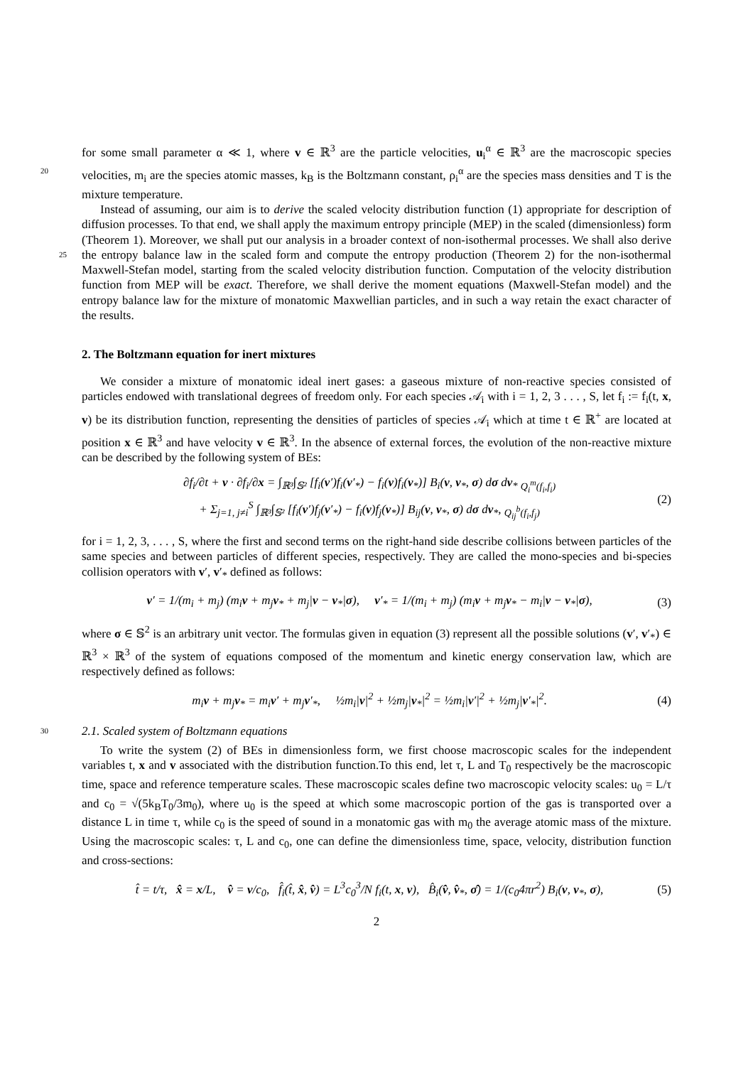for some small parameter α ≪ 1, where v ∈ ℝ<sup>3</sup> are the particle velocities, u<sub>i</sub><sup>α</sup> ∈ ℝ<sup>3</sup> are the macroscopic species velocities, m<sub>i</sub> are the species atomic masses, k<sub>B</sub> is the Boltzmann constant, ρ<sub>i</sub><sup>α</sup> are the species mass 20 densities and T is the mixture temperature.
Instead of assuming, our aim is to derive the scaled velocity distribution function (1) appropriate for description of diffusion processes. To that end, we shall apply the maximum entropy principle (MEP) in the scaled (dimensionless) form (Theorem 1). Moreover, we shall put our analysis in a broader context of non-isothermal processes. We shall also derive the entropy balance law in the scaled form and compute 25 the entropy production (Theorem 2) for the non-isothermal Maxwell-Stefan model, starting from the scaled velocity distribution function. Computation of the velocity distribution function from MEP will be exact. Therefore, we shall derive the moment equations (Maxwell-Stefan model) and the entropy balance law for the mixture of monatomic Maxwellian particles, and in such a way retain the exact character of the results.
2. The Boltzmann equation for inert mixtures
We consider a mixture of monatomic ideal inert gases: a gaseous mixture of non-reactive species consisted of particles endowed with translational degrees of freedom only. For each species 𝒜<sub>i</sub> with i = 1, 2, 3 . . . , S, let f<sub>i</sub> := f<sub>i</sub>(t, x, v) be its distribution function, representing the densities of particles of species 𝒜<sub>i</sub> which at time t ∈ ℝ<sup>+</sup> are located at position x ∈ ℝ<sup>3</sup> and have velocity v ∈ ℝ<sup>3</sup>. In the absence of external forces, the evolution of the non-reactive mixture can be described by the following system of BEs:
∂f<sub>i</sub>/∂t + v · ∂f<sub>i</sub>/∂x = ∫<sub>ℝ³</sub>∫<sub>𝕊²</sub> [f<sub>i</sub>(v′)f<sub>i</sub>(v′<sub>*</sub>) − f<sub>i</sub>(v)f<sub>i</sub>(v<sub>*</sub>)] B<sub>i</sub>(v, v<sub>*</sub>, σ) dσ dv<sub>*</sub> <sub>Q<sub>i</sub><sup>m</sup>(f<sub>i</sub>,f<sub>i</sub>)</sub>
+ Σ<sub>j=1, j≠i</sub><sup>S</sup> ∫<sub>ℝ³</sub>∫<sub>𝕊²</sub> [f<sub>i</sub>(v′)f<sub>j</sub>(v′<sub>*</sub>) − f<sub>i</sub>(v)f<sub>j</sub>(v<sub>*</sub>)] B<sub>ij</sub>(v, v<sub>*</sub>, σ) dσ dv<sub>*</sub>, <sub>Q<sub>ij</sub><sup>b</sup>(f<sub>i</sub>,f<sub>j</sub>)</sub> (2)
for i = 1, 2, 3, . . . , S, where the first and second terms on the right-hand side describe collisions between particles of the same species and between particles of different species, respectively. They are called the mono-species and bi-species collision operators with v′, v′<sub>*</sub> defined as follows:
v′ = 1/(m<sub>i</sub> + m<sub>j</sub>) (m<sub>i</sub>v + m<sub>j</sub>v<sub>*</sub> + m<sub>j</sub>|v − v<sub>*</sub>|σ), v′<sub>*</sub> = 1/(m<sub>i</sub> + m<sub>j</sub>) (m<sub>i</sub>v + m<sub>j</sub>v<sub>*</sub> − m<sub>i</sub>|v − v<sub>*</sub>|σ), (3)
where σ ∈ 𝕊<sup>2</sup> is an arbitrary unit vector. The formulas given in equation (3) represent all the possible solutions (v′, v′<sub>*</sub>) ∈ ℝ<sup>3</sup> × ℝ<sup>3</sup> of the system of equations composed of the momentum and kinetic energy conservation law, which are respectively defined as follows:
m<sub>i</sub>v + m<sub>j</sub>v<sub>*</sub> = m<sub>i</sub>v′ + m<sub>j</sub>v′<sub>*</sub>, ½m<sub>i</sub>|v|<sup>2</sup> + ½m<sub>j</sub>|v<sub>*</sub>|<sup>2</sup> = ½m<sub>i</sub>|v′|<sup>2</sup> + ½m<sub>j</sub>|v′<sub>*</sub>|<sup>2</sup>. (4)
30 2.1. Scaled system of Boltzmann equations
To write the system (2) of BEs in dimensionless form, we first choose macroscopic scales for the independent variables t, x and v associated with the distribution function.To this end, let τ, L and T<sub>0</sub> respectively be the macroscopic time, space and reference temperature scales. These macroscopic scales define two macroscopic velocity scales: u<sub>0</sub> = L/τ and c<sub>0</sub> = √(5k<sub>B</sub>T<sub>0</sub>/3m<sub>0</sub>), where u<sub>0</sub> is the speed at which some macroscopic portion of the gas is transported over a distance L in time τ, while c<sub>0</sub> is the speed of sound in a monatomic gas with m<sub>0</sub> the average atomic mass of the mixture. Using the macroscopic scales: τ, L and c<sub>0</sub>, one can define the dimensionless time, space, velocity, distribution function and cross-sections:
t̂ = t/τ, x̂ = x/L, v̂ = v/c<sub>0</sub>, f̂<sub>i</sub>(t̂, x̂, v̂) = L<sup>3</sup>c<sub>0</sub><sup>3</sup>/N f<sub>i</sub>(t, x, v), B̂<sub>i</sub>(v̂, v̂<sub>*</sub>, σ̂) = 1/(c<sub>0</sub>4πr<sup>2</sup>) B<sub>i</sub>(v, v<sub>*</sub>, σ), (5)
2